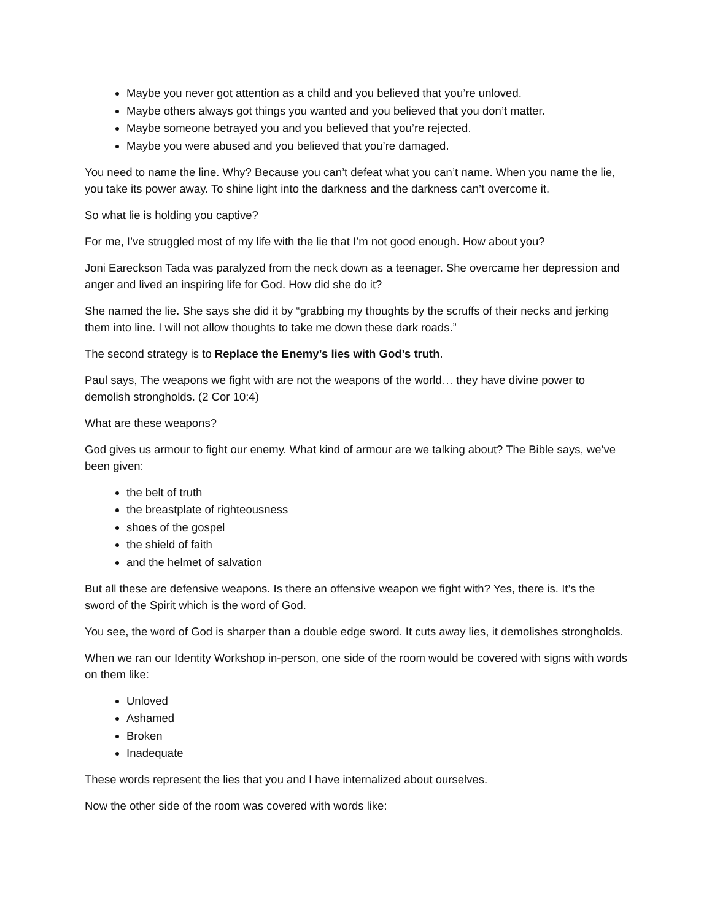Maybe you never got attention as a child and you believed that you’re unloved.
Maybe others always got things you wanted and you believed that you don’t matter.
Maybe someone betrayed you and you believed that you’re rejected.
Maybe you were abused and you believed that you’re damaged.
You need to name the line. Why? Because you can’t defeat what you can’t name. When you name the lie, you take its power away. To shine light into the darkness and the darkness can’t overcome it.
So what lie is holding you captive?
For me, I’ve struggled most of my life with the lie that I’m not good enough. How about you?
Joni Eareckson Tada was paralyzed from the neck down as a teenager. She overcame her depression and anger and lived an inspiring life for God. How did she do it?
She named the lie. She says she did it by “grabbing my thoughts by the scruffs of their necks and jerking them into line. I will not allow thoughts to take me down these dark roads.”
The second strategy is to Replace the Enemy’s lies with God’s truth.
Paul says, The weapons we fight with are not the weapons of the world… they have divine power to demolish strongholds. (2 Cor 10:4)
What are these weapons?
God gives us armour to fight our enemy. What kind of armour are we talking about? The Bible says, we’ve been given:
the belt of truth
the breastplate of righteousness
shoes of the gospel
the shield of faith
and the helmet of salvation
But all these are defensive weapons. Is there an offensive weapon we fight with? Yes, there is. It’s the sword of the Spirit which is the word of God.
You see, the word of God is sharper than a double edge sword. It cuts away lies, it demolishes strongholds.
When we ran our Identity Workshop in-person, one side of the room would be covered with signs with words on them like:
Unloved
Ashamed
Broken
Inadequate
These words represent the lies that you and I have internalized about ourselves.
Now the other side of the room was covered with words like: